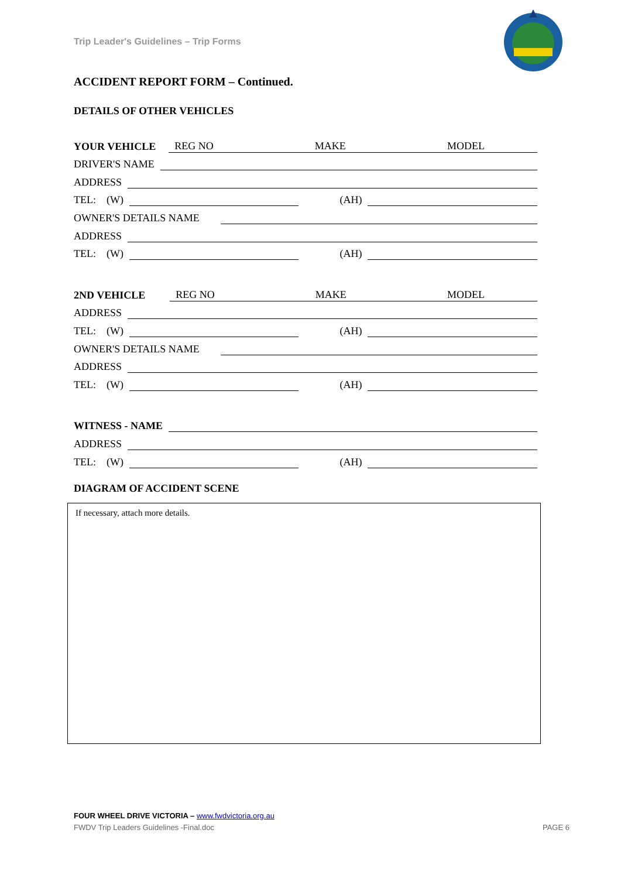Trip Leader's Guidelines – Trip Forms
ACCIDENT REPORT FORM – Continued.
DETAILS OF OTHER VEHICLES
YOUR VEHICLE REG NO MAKE MODEL
DRIVER'S NAME
ADDRESS
TEL: (W) (AH)
OWNER'S DETAILS NAME
ADDRESS
TEL: (W) (AH)
2ND VEHICLE REG NO MAKE MODEL
ADDRESS
TEL: (W) (AH)
OWNER'S DETAILS NAME
ADDRESS
TEL: (W) (AH)
WITNESS - NAME
ADDRESS
TEL: (W) (AH)
DIAGRAM OF ACCIDENT SCENE
If necessary, attach more details.
FOUR WHEEL DRIVE VICTORIA – www.fwdvictoria.org.au
FWDV Trip Leaders Guidelines -Final.doc
PAGE 6